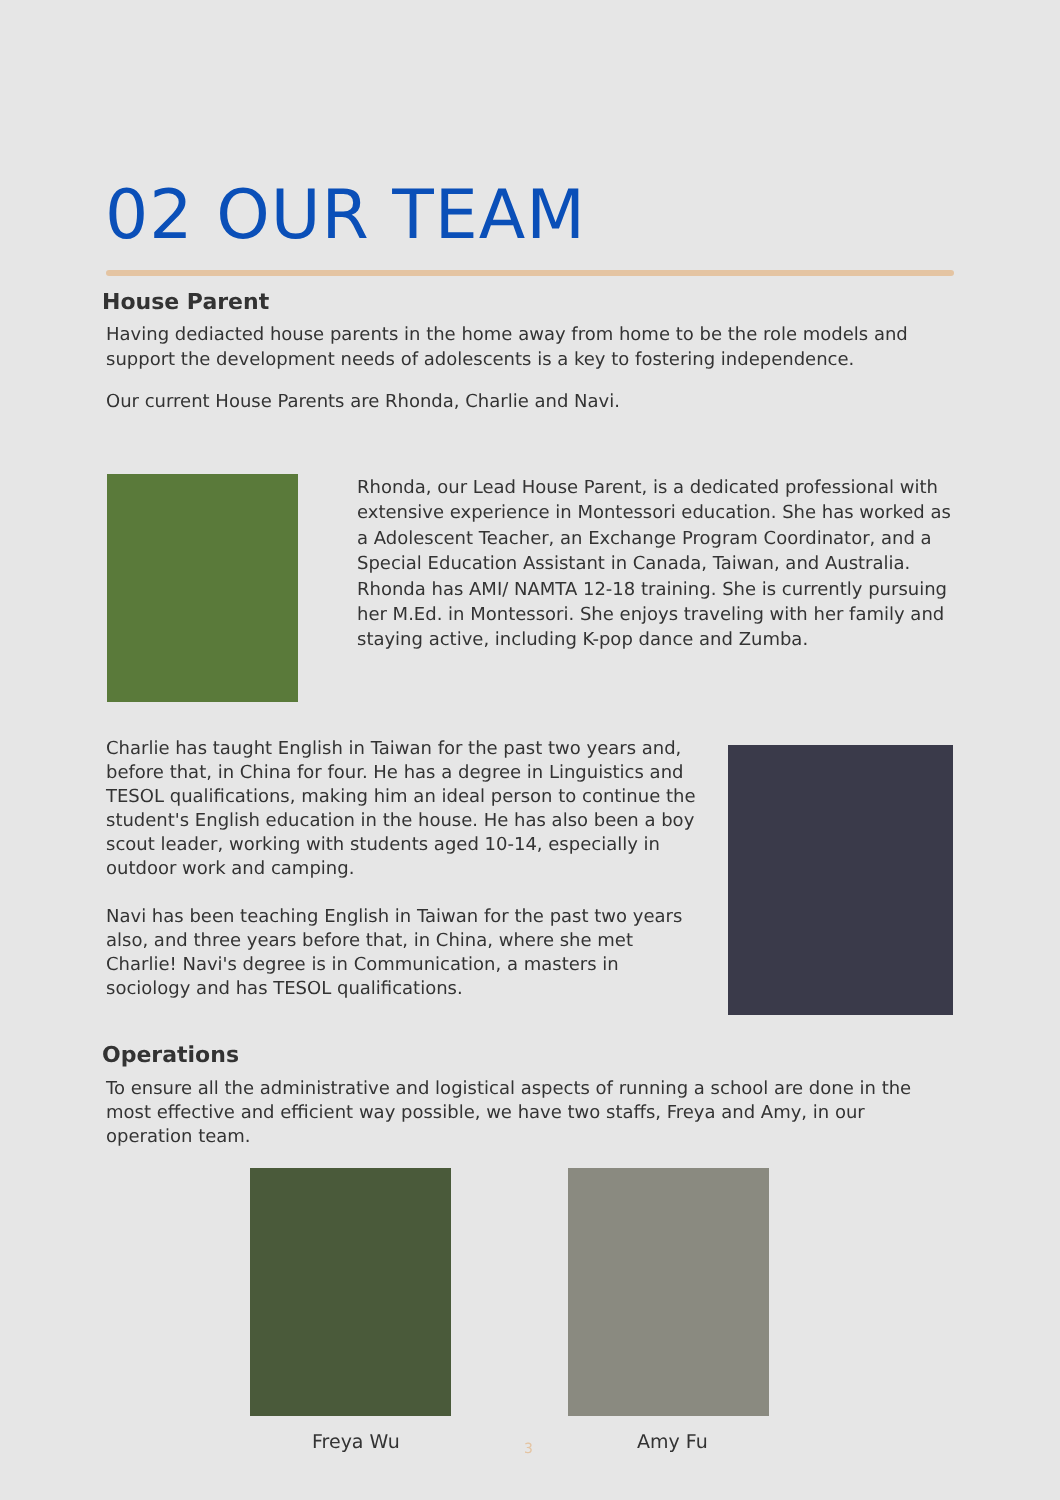02 OUR TEAM
House Parent
Having dediacted house parents in the home away from home to be the role models and support the development needs of adolescents is a key to fostering independence.
Our current House Parents are Rhonda, Charlie and Navi.
Rhonda, our Lead House Parent, is a dedicated professional with extensive experience in Montessori education. She has worked as a Adolescent Teacher, an Exchange Program Coordinator, and a Special Education Assistant in Canada, Taiwan, and Australia. Rhonda has AMI/ NAMTA 12-18 training. She is currently pursuing her M.Ed. in Montessori. She enjoys traveling with her family and staying active, including K-pop dance and Zumba.
Charlie has taught English in Taiwan for the past two years and, before that, in China for four. He has a degree in Linguistics and TESOL qualifications, making him an ideal person to continue the student's English education in the house. He has also been a boy scout leader, working with students aged 10-14, especially in outdoor work and camping.
Navi has been teaching English in Taiwan for the past two years also, and three years before that, in China, where she met Charlie! Navi's degree is in Communication, a masters in sociology and has TESOL qualifications.
Operations
To ensure all the administrative and logistical aspects of running a school are done in the most effective and efficient way possible, we have two staffs, Freya and Amy, in our operation team.
Freya Wu 3 Amy Fu